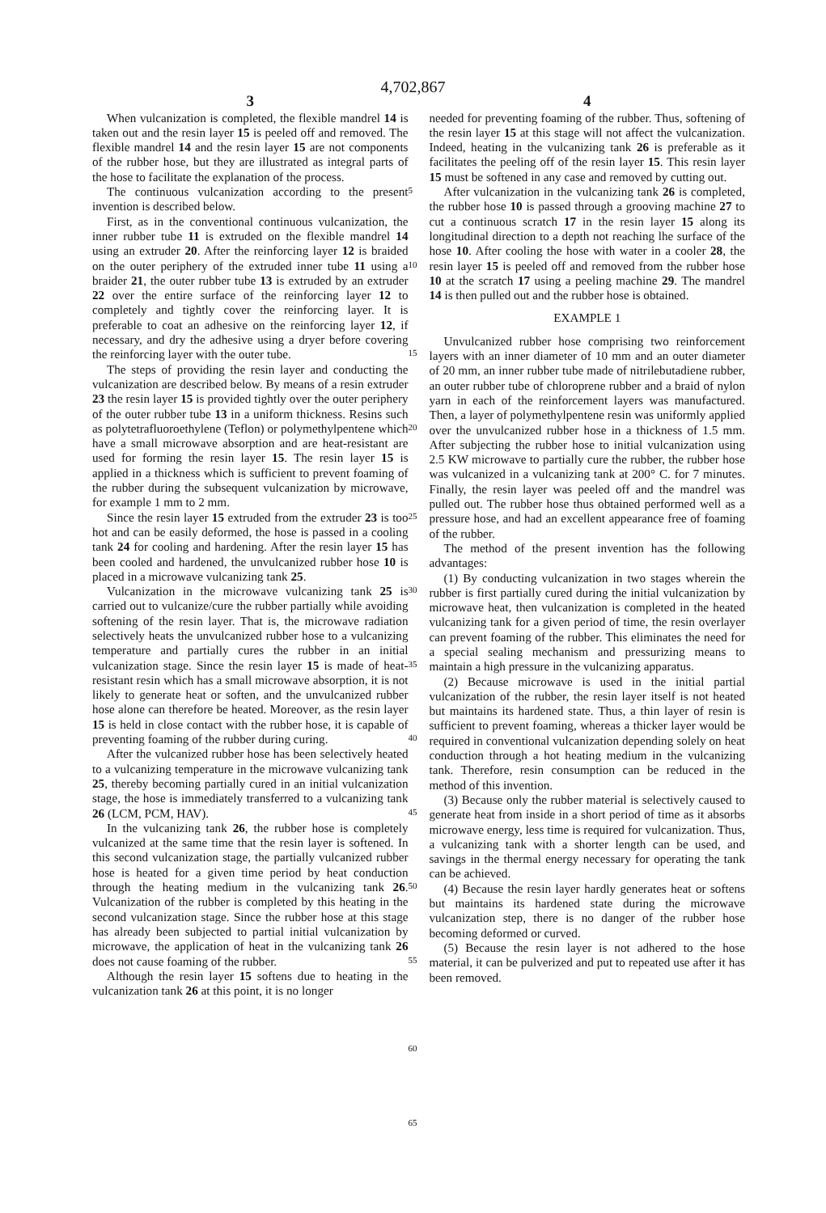4,702,867
3
When vulcanization is completed, the flexible mandrel 14 is taken out and the resin layer 15 is peeled off and removed. The flexible mandrel 14 and the resin layer 15 are not components of the rubber hose, but they are illustrated as integral parts of the hose to facilitate the explanation of the process.
The continuous vulcanization according to the present invention is described below.
First, as in the conventional continuous vulcanization, the inner rubber tube 11 is extruded on the flexible mandrel 14 using an extruder 20. After the reinforcing layer 12 is braided on the outer periphery of the extruded inner tube 11 using a braider 21, the outer rubber tube 13 is extruded by an extruder 22 over the entire surface of the reinforcing layer 12 to completely and tightly cover the reinforcing layer. It is preferable to coat an adhesive on the reinforcing layer 12, if necessary, and dry the adhesive using a dryer before covering the reinforcing layer with the outer tube.
The steps of providing the resin layer and conducting the vulcanization are described below. By means of a resin extruder 23 the resin layer 15 is provided tightly over the outer periphery of the outer rubber tube 13 in a uniform thickness. Resins such as polytetrafluoroethylene (Teflon) or polymethylpentene which have a small microwave absorption and are heat-resistant are used for forming the resin layer 15. The resin layer 15 is applied in a thickness which is sufficient to prevent foaming of the rubber during the subsequent vulcanization by microwave, for example 1 mm to 2 mm.
Since the resin layer 15 extruded from the extruder 23 is too hot and can be easily deformed, the hose is passed in a cooling tank 24 for cooling and hardening. After the resin layer 15 has been cooled and hardened, the unvulcanized rubber hose 10 is placed in a microwave vulcanizing tank 25.
Vulcanization in the microwave vulcanizing tank 25 is carried out to vulcanize/cure the rubber partially while avoiding softening of the resin layer. That is, the microwave radiation selectively heats the unvulcanized rubber hose to a vulcanizing temperature and partially cures the rubber in an initial vulcanization stage. Since the resin layer 15 is made of heat-resistant resin which has a small microwave absorption, it is not likely to generate heat or soften, and the unvulcanized rubber hose alone can therefore be heated. Moreover, as the resin layer 15 is held in close contact with the rubber hose, it is capable of preventing foaming of the rubber during curing.
After the vulcanized rubber hose has been selectively heated to a vulcanizing temperature in the microwave vulcanizing tank 25, thereby becoming partially cured in an initial vulcanization stage, the hose is immediately transferred to a vulcanizing tank 26 (LCM, PCM, HAV).
In the vulcanizing tank 26, the rubber hose is completely vulcanized at the same time that the resin layer is softened. In this second vulcanization stage, the partially vulcanized rubber hose is heated for a given time period by heat conduction through the heating medium in the vulcanizing tank 26. Vulcanization of the rubber is completed by this heating in the second vulcanization stage. Since the rubber hose at this stage has already been subjected to partial initial vulcanization by microwave, the application of heat in the vulcanizing tank 26 does not cause foaming of the rubber.
Although the resin layer 15 softens due to heating in the vulcanization tank 26 at this point, it is no longer
5
10
15
20
25
30
35
40
45
50
55
60
65
4
needed for preventing foaming of the rubber. Thus, softening of the resin layer 15 at this stage will not affect the vulcanization. Indeed, heating in the vulcanizing tank 26 is preferable as it facilitates the peeling off of the resin layer 15. This resin layer 15 must be softened in any case and removed by cutting out.
After vulcanization in the vulcanizing tank 26 is completed, the rubber hose 10 is passed through a grooving machine 27 to cut a continuous scratch 17 in the resin layer 15 along its longitudinal direction to a depth not reaching lhe surface of the hose 10. After cooling the hose with water in a cooler 28, the resin layer 15 is peeled off and removed from the rubber hose 10 at the scratch 17 using a peeling machine 29. The mandrel 14 is then pulled out and the rubber hose is obtained.
EXAMPLE 1
Unvulcanized rubber hose comprising two reinforcement layers with an inner diameter of 10 mm and an outer diameter of 20 mm, an inner rubber tube made of nitrilebutadiene rubber, an outer rubber tube of chloroprene rubber and a braid of nylon yarn in each of the reinforcement layers was manufactured. Then, a layer of polymethylpentene resin was uniformly applied over the unvulcanized rubber hose in a thickness of 1.5 mm. After subjecting the rubber hose to initial vulcanization using 2.5 KW microwave to partially cure the rubber, the rubber hose was vulcanized in a vulcanizing tank at 200° C. for 7 minutes. Finally, the resin layer was peeled off and the mandrel was pulled out. The rubber hose thus obtained performed well as a pressure hose, and had an excellent appearance free of foaming of the rubber.
The method of the present invention has the following advantages:
(1) By conducting vulcanization in two stages wherein the rubber is first partially cured during the initial vulcanization by microwave heat, then vulcanization is completed in the heated vulcanizing tank for a given period of time, the resin overlayer can prevent foaming of the rubber. This eliminates the need for a special sealing mechanism and pressurizing means to maintain a high pressure in the vulcanizing apparatus.
(2) Because microwave is used in the initial partial vulcanization of the rubber, the resin layer itself is not heated but maintains its hardened state. Thus, a thin layer of resin is sufficient to prevent foaming, whereas a thicker layer would be required in conventional vulcanization depending solely on heat conduction through a hot heating medium in the vulcanizing tank. Therefore, resin consumption can be reduced in the method of this invention.
(3) Because only the rubber material is selectively caused to generate heat from inside in a short period of time as it absorbs microwave energy, less time is required for vulcanization. Thus, a vulcanizing tank with a shorter length can be used, and savings in the thermal energy necessary for operating the tank can be achieved.
(4) Because the resin layer hardly generates heat or softens but maintains its hardened state during the microwave vulcanization step, there is no danger of the rubber hose becoming deformed or curved.
(5) Because the resin layer is not adhered to the hose material, it can be pulverized and put to repeated use after it has been removed.